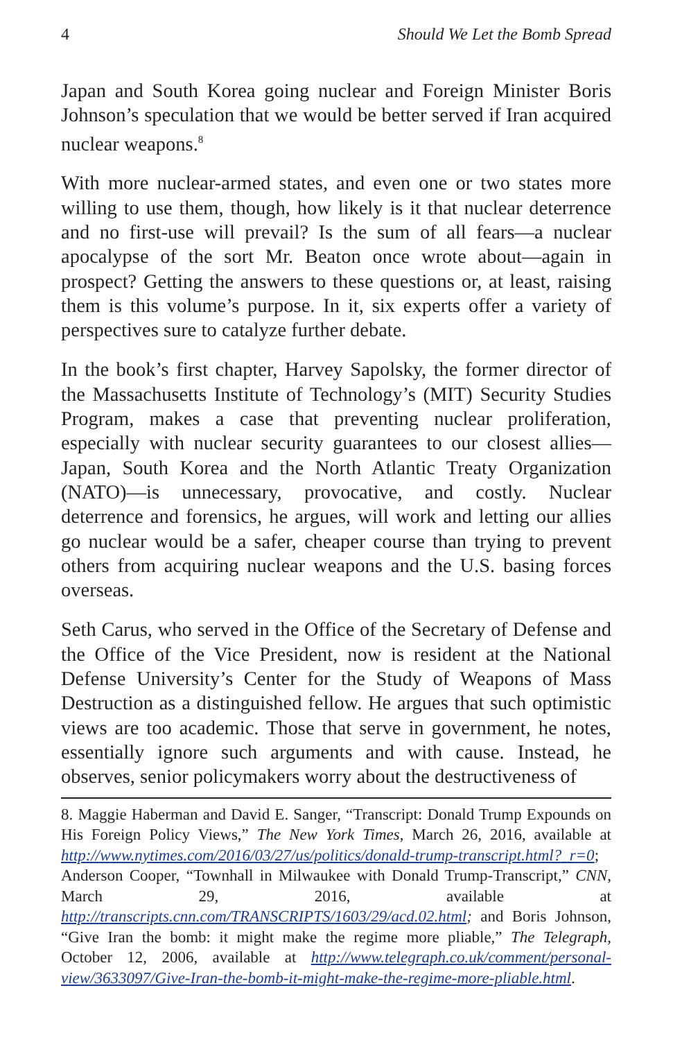4 Should We Let the Bomb Spread
Japan and South Korea going nuclear and Foreign Minister Boris Johnson’s speculation that we would be better served if Iran acquired nuclear weapons.<sup>8</sup>
With more nuclear-armed states, and even one or two states more willing to use them, though, how likely is it that nuclear deterrence and no first-use will prevail? Is the sum of all fears—a nuclear apocalypse of the sort Mr. Beaton once wrote about—again in prospect? Getting the answers to these questions or, at least, raising them is this volume’s purpose. In it, six experts offer a variety of perspectives sure to catalyze further debate.
In the book’s first chapter, Harvey Sapolsky, the former director of the Massachusetts Institute of Technology’s (MIT) Security Studies Program, makes a case that preventing nuclear proliferation, especially with nuclear security guarantees to our closest allies—Japan, South Korea and the North Atlantic Treaty Organization (NATO)—is unnecessary, provocative, and costly. Nuclear deterrence and forensics, he argues, will work and letting our allies go nuclear would be a safer, cheaper course than trying to prevent others from acquiring nuclear weapons and the U.S. basing forces overseas.
Seth Carus, who served in the Office of the Secretary of Defense and the Office of the Vice President, now is resident at the National Defense University’s Center for the Study of Weapons of Mass Destruction as a distinguished fellow. He argues that such optimistic views are too academic. Those that serve in government, he notes, essentially ignore such arguments and with cause. Instead, he observes, senior policymakers worry about the destructiveness of
8. Maggie Haberman and David E. Sanger, “Transcript: Donald Trump Expounds on His Foreign Policy Views,” The New York Times, March 26, 2016, available at http://www.nytimes.com/2016/03/27/us/politics/donald-trump-transcript.html?_r=0; Anderson Cooper, “Townhall in Milwaukee with Donald Trump-Transcript,” CNN, March 29, 2016, available at http://transcripts.cnn.com/TRANSCRIPTS/1603/29/acd.02.html; and Boris Johnson, “Give Iran the bomb: it might make the regime more pliable,” The Telegraph, October 12, 2006, available at http://www.telegraph.co.uk/comment/personal-view/3633097/Give-Iran-the-bomb-it-might-make-the-regime-more-pliable.html.